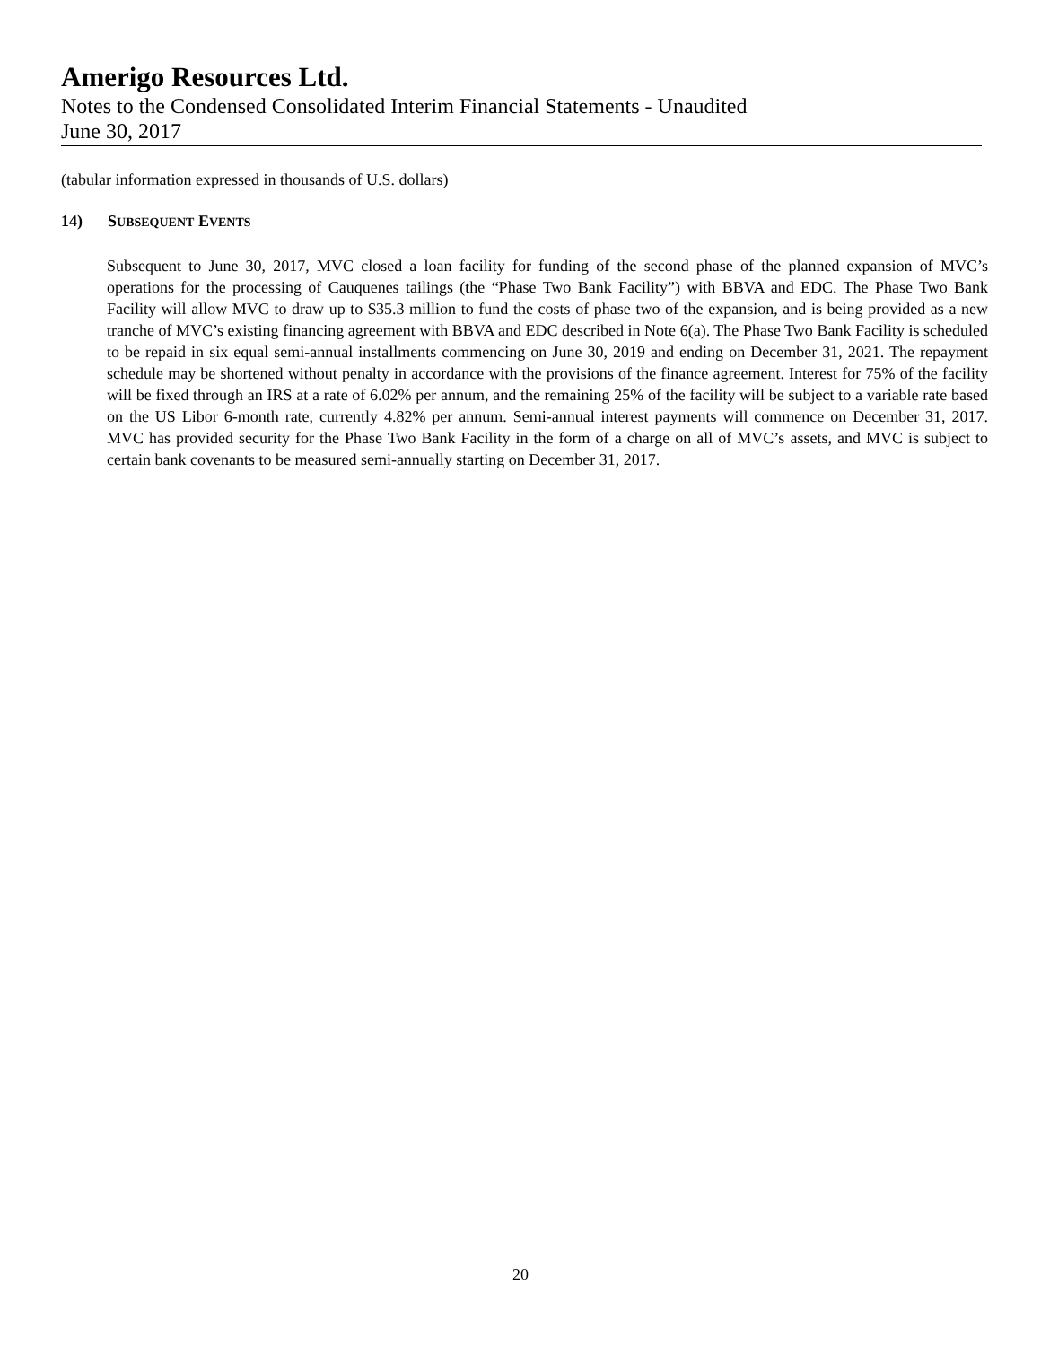Amerigo Resources Ltd.
Notes to the Condensed Consolidated Interim Financial Statements - Unaudited
June 30, 2017
(tabular information expressed in thousands of U.S. dollars)
14) SUBSEQUENT EVENTS
Subsequent to June 30, 2017, MVC closed a loan facility for funding of the second phase of the planned expansion of MVC’s operations for the processing of Cauquenes tailings (the “Phase Two Bank Facility”) with BBVA and EDC. The Phase Two Bank Facility will allow MVC to draw up to $35.3 million to fund the costs of phase two of the expansion, and is being provided as a new tranche of MVC’s existing financing agreement with BBVA and EDC described in Note 6(a). The Phase Two Bank Facility is scheduled to be repaid in six equal semi-annual installments commencing on June 30, 2019 and ending on December 31, 2021. The repayment schedule may be shortened without penalty in accordance with the provisions of the finance agreement. Interest for 75% of the facility will be fixed through an IRS at a rate of 6.02% per annum, and the remaining 25% of the facility will be subject to a variable rate based on the US Libor 6-month rate, currently 4.82% per annum. Semi-annual interest payments will commence on December 31, 2017. MVC has provided security for the Phase Two Bank Facility in the form of a charge on all of MVC’s assets, and MVC is subject to certain bank covenants to be measured semi-annually starting on December 31, 2017.
20